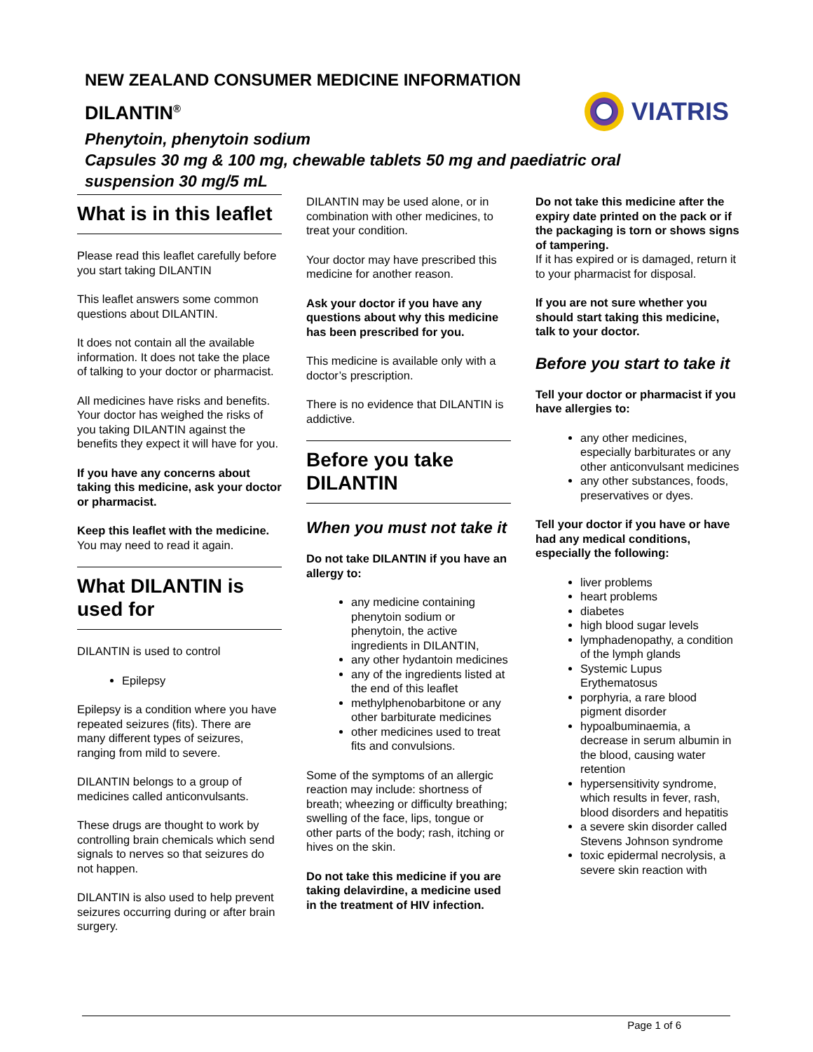NEW ZEALAND CONSUMER MEDICINE INFORMATION
DILANTIN<sup>®</sup>
Phenytoin, phenytoin sodium
Capsules 30 mg & 100 mg, chewable tablets 50 mg and paediatric oral
suspension 30 mg/5 mL
VIATRIS
What is in this leaflet
Please read this leaflet carefully before you start taking DILANTIN
This leaflet answers some common questions about DILANTIN.
It does not contain all the available information. It does not take the place of talking to your doctor or pharmacist.
All medicines have risks and benefits. Your doctor has weighed the risks of you taking DILANTIN against the benefits they expect it will have for you.
If you have any concerns about taking this medicine, ask your doctor or pharmacist.
Keep this leaflet with the medicine. You may need to read it again.
What DILANTIN is used for
DILANTIN is used to control
Epilepsy
Epilepsy is a condition where you have repeated seizures (fits). There are many different types of seizures, ranging from mild to severe.
DILANTIN belongs to a group of medicines called anticonvulsants.
These drugs are thought to work by controlling brain chemicals which send signals to nerves so that seizures do not happen.
DILANTIN is also used to help prevent seizures occurring during or after brain surgery.
DILANTIN may be used alone, or in combination with other medicines, to treat your condition.
Your doctor may have prescribed this medicine for another reason.
Ask your doctor if you have any questions about why this medicine has been prescribed for you.
This medicine is available only with a doctor’s prescription.
There is no evidence that DILANTIN is addictive.
Before you take DILANTIN
When you must not take it
Do not take DILANTIN if you have an allergy to:
any medicine containing phenytoin sodium or phenytoin, the active ingredients in DILANTIN,
any other hydantoin medicines
any of the ingredients listed at the end of this leaflet
methylphenobarbitone or any other barbiturate medicines
other medicines used to treat fits and convulsions.
Some of the symptoms of an allergic reaction may include: shortness of breath; wheezing or difficulty breathing; swelling of the face, lips, tongue or other parts of the body; rash, itching or hives on the skin.
Do not take this medicine if you are taking delavirdine, a medicine used in the treatment of HIV infection.
Do not take this medicine after the expiry date printed on the pack or if the packaging is torn or shows signs of tampering.
If it has expired or is damaged, return it to your pharmacist for disposal.
If you are not sure whether you should start taking this medicine, talk to your doctor.
Before you start to take it
Tell your doctor or pharmacist if you have allergies to:
any other medicines, especially barbiturates or any other anticonvulsant medicines
any other substances, foods, preservatives or dyes.
Tell your doctor if you have or have had any medical conditions, especially the following:
liver problems
heart problems
diabetes
high blood sugar levels
lymphadenopathy, a condition of the lymph glands
Systemic Lupus Erythematosus
porphyria, a rare blood pigment disorder
hypoalbuminaemia, a decrease in serum albumin in the blood, causing water retention
hypersensitivity syndrome, which results in fever, rash, blood disorders and hepatitis
a severe skin disorder called Stevens Johnson syndrome
toxic epidermal necrolysis, a severe skin reaction with
Page 1 of 6